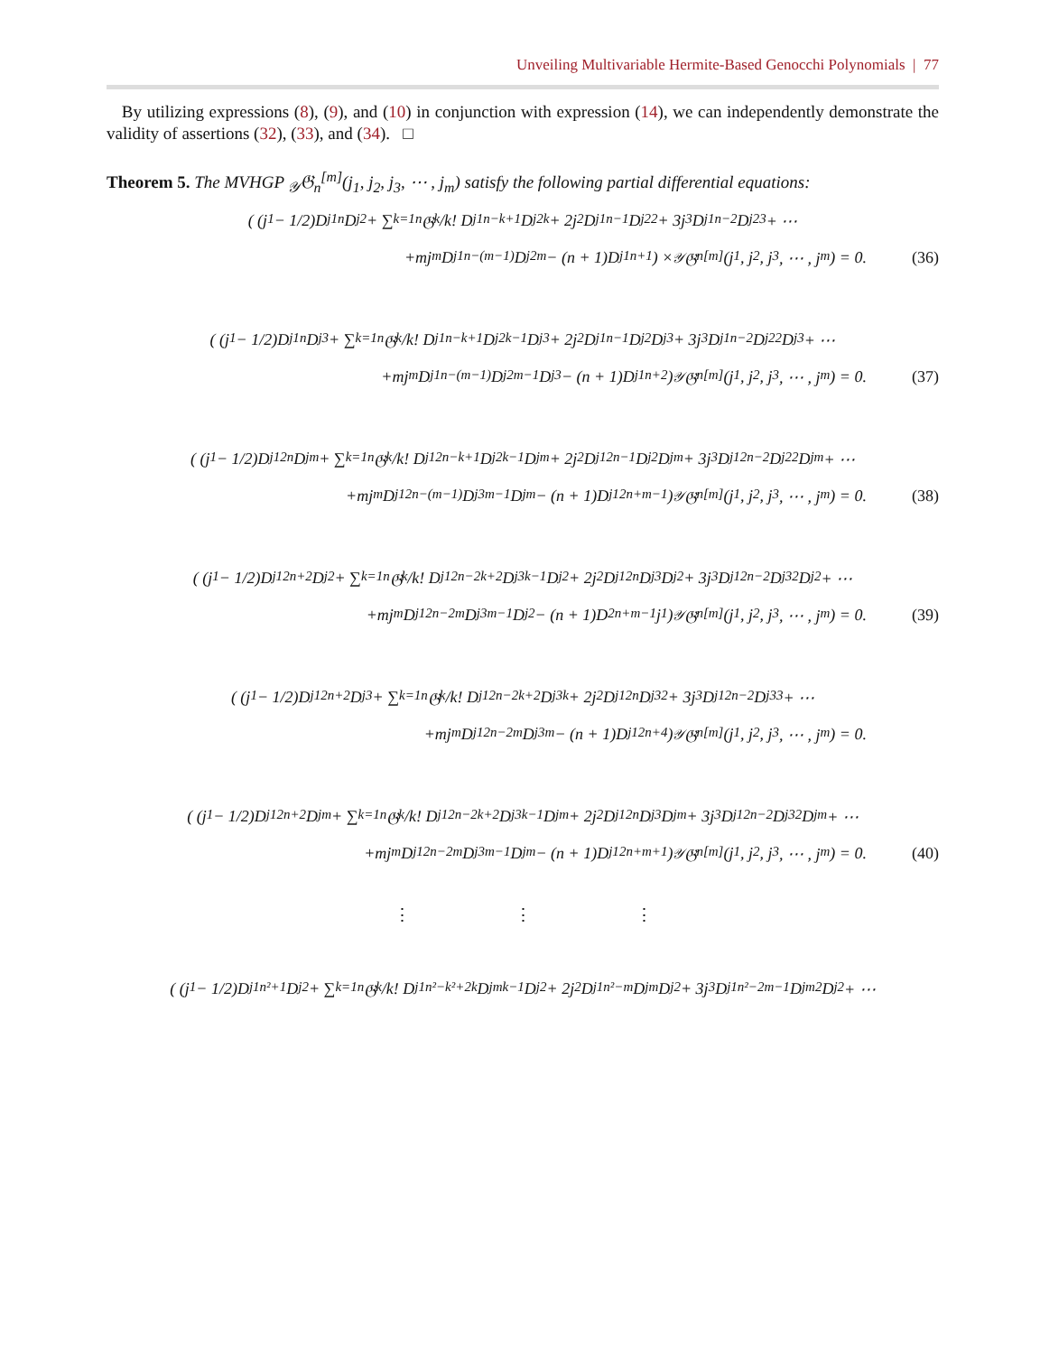Unveiling Multivariable Hermite-Based Genocchi Polynomials | 77
By utilizing expressions (8), (9), and (10) in conjunction with expression (14), we can independently demonstrate the validity of assertions (32), (33), and (34). □
Theorem 5. The MVHGP <sub>𝒴</sub>𝔊<sub>n</sub><sup>[m]</sup>(j<sub>1</sub>, j<sub>2</sub>, j<sub>3</sub>, ⋯ , j<sub>m</sub>) satisfy the following partial differential equations:
( (j<sub>1</sub> − 1/2)D<sub>j1</sub><sup>n</sup>D<sub>j2</sub> + ∑<sub>k=1</sub><sup>n</sup> 𝔊<sub>k</sub>/k! D<sub>j1</sub><sup>n−k+1</sup>D<sub>j2</sub><sup>k</sup> + 2j<sub>2</sub> D<sub>j1</sub><sup>n−1</sup>D<sub>j2</sub><sup>2</sup> + 3j<sub>3</sub> D<sub>j1</sub><sup>n−2</sup>D<sub>j2</sub><sup>3</sup> + ⋯
+mj<sub>m</sub> D<sub>j1</sub><sup>n−(m−1)</sup>D<sub>j2</sub><sup>m</sup> − (n + 1)D<sub>j1</sub><sup>n+1</sup> ) × <sub>𝒴</sub>𝔊<sub>n</sub><sup>[m]</sup>(j<sub>1</sub>, j<sub>2</sub>, j<sub>3</sub>, ⋯ , j<sub>m</sub>) = 0. (36)
( (j<sub>1</sub> − 1/2)D<sub>j1</sub><sup>n</sup>D<sub>j3</sub> + ∑<sub>k=1</sub><sup>n</sup> 𝔊<sub>k</sub>/k! D<sub>j1</sub><sup>n−k+1</sup>D<sub>j2</sub><sup>k−1</sup>D<sub>j3</sub> + 2j<sub>2</sub> D<sub>j1</sub><sup>n−1</sup>D<sub>j2</sub>D<sub>j3</sub> + 3j<sub>3</sub> D<sub>j1</sub><sup>n−2</sup>D<sub>j2</sub><sup>2</sup>D<sub>j3</sub> + ⋯
+mj<sub>m</sub> D<sub>j1</sub><sup>n−(m−1)</sup>D<sub>j2</sub><sup>m−1</sup>D<sub>j3</sub> − (n + 1)D<sub>j1</sub><sup>n+2</sup> ) <sub>𝒴</sub>𝔊<sub>n</sub><sup>[m]</sup>(j<sub>1</sub>, j<sub>2</sub>, j<sub>3</sub>, ⋯ , j<sub>m</sub>) = 0. (37)
( (j<sub>1</sub> − 1/2)D<sub>j1</sub><sup>2n</sup>D<sub>jm</sub> + ∑<sub>k=1</sub><sup>n</sup> 𝔊<sub>k</sub>/k! D<sub>j1</sub><sup>2n−k+1</sup>D<sub>j2</sub><sup>k−1</sup>D<sub>jm</sub> + 2j<sub>2</sub> D<sub>j1</sub><sup>2n−1</sup>D<sub>j2</sub>D<sub>jm</sub> + 3j<sub>3</sub> D<sub>j1</sub><sup>2n−2</sup>D<sub>j2</sub><sup>2</sup>D<sub>jm</sub> + ⋯
+mj<sub>m</sub> D<sub>j1</sub><sup>2n−(m−1)</sup>D<sub>j3</sub><sup>m−1</sup>D<sub>jm</sub> − (n + 1)D<sub>j1</sub><sup>2n+m−1</sup> ) <sub>𝒴</sub>𝔊<sub>n</sub><sup>[m]</sup>(j<sub>1</sub>, j<sub>2</sub>, j<sub>3</sub>, ⋯ , j<sub>m</sub>) = 0. (38)
( (j<sub>1</sub> − 1/2)D<sub>j1</sub><sup>2n+2</sup>D<sub>j2</sub> + ∑<sub>k=1</sub><sup>n</sup> 𝔊<sub>k</sub>/k! D<sub>j1</sub><sup>2n−2k+2</sup>D<sub>j3</sub><sup>k−1</sup>D<sub>j2</sub> + 2j<sub>2</sub>D<sub>j1</sub><sup>2n</sup>D<sub>j3</sub>D<sub>j2</sub> + 3j<sub>3</sub> D<sub>j1</sub><sup>2n−2</sup>D<sub>j3</sub><sup>2</sup>D<sub>j2</sub> + ⋯
+mj<sub>m</sub> D<sub>j1</sub><sup>2n−2m</sup>D<sub>j3</sub><sup>m−1</sup>D<sub>j2</sub> − (n + 1)D<sup>2n+m−1</sup>j<sub>1</sub> ) <sub>𝒴</sub>𝔊<sub>n</sub><sup>[m]</sup>(j<sub>1</sub>, j<sub>2</sub>, j<sub>3</sub>, ⋯ , j<sub>m</sub>) = 0. (39)
( (j<sub>1</sub> − 1/2)D<sub>j1</sub><sup>2n+2</sup>D<sub>j3</sub> + ∑<sub>k=1</sub><sup>n</sup> 𝔊<sub>k</sub>/k! D<sub>j1</sub><sup>2n−2k+2</sup>D<sub>j3</sub><sup>k</sup> + 2j<sub>2</sub>D<sub>j1</sub><sup>2n</sup>D<sub>j3</sub><sup>2</sup> + 3j<sub>3</sub> D<sub>j1</sub><sup>2n−2</sup>D<sub>j3</sub><sup>3</sup> + ⋯
+mj<sub>m</sub> D<sub>j1</sub><sup>2n−2m</sup>D<sub>j3</sub><sup>m</sup> − (n + 1)D<sub>j1</sub><sup>2n+4</sup> ) <sub>𝒴</sub>𝔊<sub>n</sub><sup>[m]</sup>(j<sub>1</sub>, j<sub>2</sub>, j<sub>3</sub>, ⋯ , j<sub>m</sub>) = 0.
( (j<sub>1</sub> − 1/2)D<sub>j1</sub><sup>2n+2</sup>D<sub>jm</sub> + ∑<sub>k=1</sub><sup>n</sup> 𝔊<sub>k</sub>/k! D<sub>j1</sub><sup>2n−2k+2</sup>D<sub>j3</sub><sup>k−1</sup>D<sub>jm</sub> + 2j<sub>2</sub>D<sub>j1</sub><sup>2n</sup>D<sub>j3</sub>D<sub>jm</sub> + 3j<sub>3</sub> D<sub>j1</sub><sup>2n−2</sup>D<sub>j3</sub><sup>2</sup>D<sub>jm</sub> + ⋯
+mj<sub>m</sub> D<sub>j1</sub><sup>2n−2m</sup>D<sub>j3</sub><sup>m−1</sup>D<sub>jm</sub> − (n + 1)D<sub>j1</sub><sup>2n+m+1</sup> ) <sub>𝒴</sub>𝔊<sub>n</sub><sup>[m]</sup>(j<sub>1</sub>, j<sub>2</sub>, j<sub>3</sub>, ⋯ , j<sub>m</sub>) = 0. (40)
⋮ ⋮ ⋮
( (j<sub>1</sub> − 1/2)D<sub>j1</sub><sup>n²+1</sup>D<sub>j2</sub> + ∑<sub>k=1</sub><sup>n</sup> 𝔊<sub>k</sub>/k! D<sub>j1</sub><sup>n²−k²+2k</sup>D<sub>jm</sub><sup>k−1</sup>D<sub>j2</sub> + 2j<sub>2</sub>D<sub>j1</sub><sup>n²−m</sup>D<sub>jm</sub>D<sub>j2</sub> + 3j<sub>3</sub> D<sub>j1</sub><sup>n²−2m−1</sup>D<sub>jm</sub><sup>2</sup>D<sub>j2</sub> + ⋯